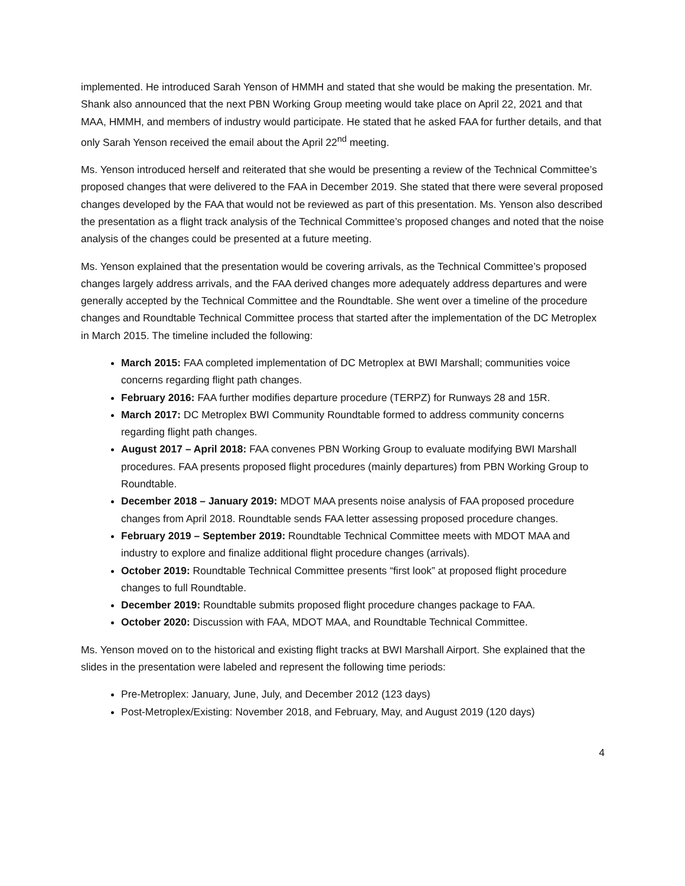implemented. He introduced Sarah Yenson of HMMH and stated that she would be making the presentation. Mr. Shank also announced that the next PBN Working Group meeting would take place on April 22, 2021 and that MAA, HMMH, and members of industry would participate. He stated that he asked FAA for further details, and that only Sarah Yenson received the email about the April 22<sup>nd</sup> meeting.
Ms. Yenson introduced herself and reiterated that she would be presenting a review of the Technical Committee’s proposed changes that were delivered to the FAA in December 2019. She stated that there were several proposed changes developed by the FAA that would not be reviewed as part of this presentation. Ms. Yenson also described the presentation as a flight track analysis of the Technical Committee’s proposed changes and noted that the noise analysis of the changes could be presented at a future meeting.
Ms. Yenson explained that the presentation would be covering arrivals, as the Technical Committee’s proposed changes largely address arrivals, and the FAA derived changes more adequately address departures and were generally accepted by the Technical Committee and the Roundtable. She went over a timeline of the procedure changes and Roundtable Technical Committee process that started after the implementation of the DC Metroplex in March 2015. The timeline included the following:
March 2015: FAA completed implementation of DC Metroplex at BWI Marshall; communities voice concerns regarding flight path changes.
February 2016: FAA further modifies departure procedure (TERPZ) for Runways 28 and 15R.
March 2017: DC Metroplex BWI Community Roundtable formed to address community concerns regarding flight path changes.
August 2017 – April 2018: FAA convenes PBN Working Group to evaluate modifying BWI Marshall procedures. FAA presents proposed flight procedures (mainly departures) from PBN Working Group to Roundtable.
December 2018 – January 2019: MDOT MAA presents noise analysis of FAA proposed procedure changes from April 2018. Roundtable sends FAA letter assessing proposed procedure changes.
February 2019 – September 2019: Roundtable Technical Committee meets with MDOT MAA and industry to explore and finalize additional flight procedure changes (arrivals).
October 2019: Roundtable Technical Committee presents “first look” at proposed flight procedure changes to full Roundtable.
December 2019: Roundtable submits proposed flight procedure changes package to FAA.
October 2020: Discussion with FAA, MDOT MAA, and Roundtable Technical Committee.
Ms. Yenson moved on to the historical and existing flight tracks at BWI Marshall Airport. She explained that the slides in the presentation were labeled and represent the following time periods:
Pre-Metroplex: January, June, July, and December 2012 (123 days)
Post-Metroplex/Existing: November 2018, and February, May, and August 2019 (120 days)
4